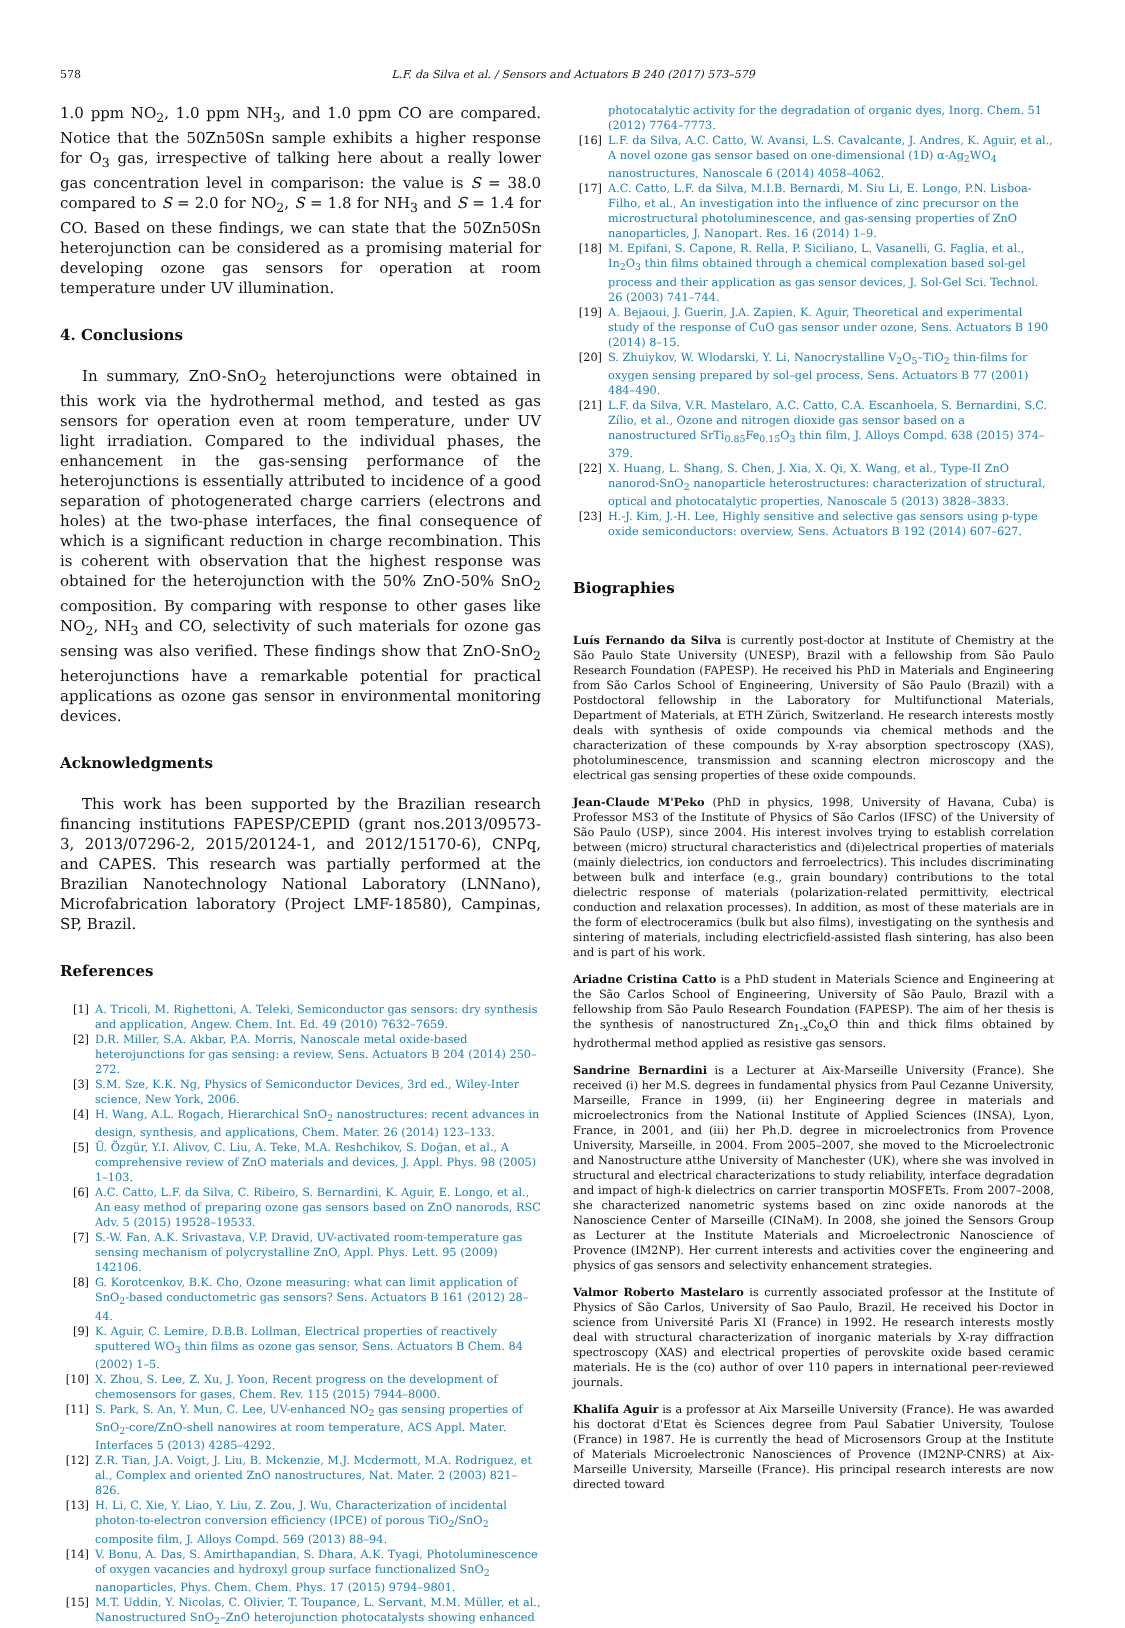578 L.F. da Silva et al. / Sensors and Actuators B 240 (2017) 573–579
1.0 ppm NO<sub>2</sub>, 1.0 ppm NH<sub>3</sub>, and 1.0 ppm CO are compared. Notice that the 50Zn50Sn sample exhibits a higher response for O<sub>3</sub> gas, irrespective of talking here about a really lower gas concentration level in comparison: the value is S = 38.0 compared to S = 2.0 for NO<sub>2</sub>, S = 1.8 for NH<sub>3</sub> and S = 1.4 for CO. Based on these findings, we can state that the 50Zn50Sn heterojunction can be considered as a promising material for developing ozone gas sensors for operation at room temperature under UV illumination.
4. Conclusions
In summary, ZnO-SnO<sub>2</sub> heterojunctions were obtained in this work via the hydrothermal method, and tested as gas sensors for operation even at room temperature, under UV light irradiation. Compared to the individual phases, the enhancement in the gas-sensing performance of the heterojunctions is essentially attributed to incidence of a good separation of photogenerated charge carriers (electrons and holes) at the two-phase interfaces, the final consequence of which is a significant reduction in charge recombination. This is coherent with observation that the highest response was obtained for the heterojunction with the 50% ZnO-50% SnO<sub>2</sub> composition. By comparing with response to other gases like NO<sub>2</sub>, NH<sub>3</sub> and CO, selectivity of such materials for ozone gas sensing was also verified. These findings show that ZnO-SnO<sub>2</sub> heterojunctions have a remarkable potential for practical applications as ozone gas sensor in environmental monitoring devices.
Acknowledgments
This work has been supported by the Brazilian research financing institutions FAPESP/CEPID (grant nos.2013/09573-3, 2013/07296-2, 2015/20124-1, and 2012/15170-6), CNPq, and CAPES. This research was partially performed at the Brazilian Nanotechnology National Laboratory (LNNano), Microfabrication laboratory (Project LMF-18580), Campinas, SP, Brazil.
References
[1] A. Tricoli, M. Righettoni, A. Teleki, Semiconductor gas sensors: dry synthesis and application, Angew. Chem. Int. Ed. 49 (2010) 7632–7659.
[2] D.R. Miller, S.A. Akbar, P.A. Morris, Nanoscale metal oxide-based heterojunctions for gas sensing: a review, Sens. Actuators B 204 (2014) 250–272.
[3] S.M. Sze, K.K. Ng, Physics of Semiconductor Devices, 3rd ed., Wiley-Inter science, New York, 2006.
[4] H. Wang, A.L. Rogach, Hierarchical SnO<sub>2</sub> nanostructures: recent advances in design, synthesis, and applications, Chem. Mater. 26 (2014) 123–133.
[5] Ü. Özgür, Y.I. Alivov, C. Liu, A. Teke, M.A. Reshchikov, S. Doğan, et al., A comprehensive review of ZnO materials and devices, J. Appl. Phys. 98 (2005) 1–103.
[6] A.C. Catto, L.F. da Silva, C. Ribeiro, S. Bernardini, K. Aguir, E. Longo, et al., An easy method of preparing ozone gas sensors based on ZnO nanorods, RSC Adv. 5 (2015) 19528–19533.
[7] S.-W. Fan, A.K. Srivastava, V.P. Dravid, UV-activated room-temperature gas sensing mechanism of polycrystalline ZnO, Appl. Phys. Lett. 95 (2009) 142106.
[8] G. Korotcenkov, B.K. Cho, Ozone measuring: what can limit application of SnO<sub>2</sub>-based conductometric gas sensors? Sens. Actuators B 161 (2012) 28–44.
[9] K. Aguir, C. Lemire, D.B.B. Lollman, Electrical properties of reactively sputtered WO<sub>3</sub> thin films as ozone gas sensor, Sens. Actuators B Chem. 84 (2002) 1–5.
[10] X. Zhou, S. Lee, Z. Xu, J. Yoon, Recent progress on the development of chemosensors for gases, Chem. Rev. 115 (2015) 7944–8000.
[11] S. Park, S. An, Y. Mun, C. Lee, UV-enhanced NO<sub>2</sub> gas sensing properties of SnO<sub>2</sub>-core/ZnO-shell nanowires at room temperature, ACS Appl. Mater. Interfaces 5 (2013) 4285–4292.
[12] Z.R. Tian, J.A. Voigt, J. Liu, B. Mckenzie, M.J. Mcdermott, M.A. Rodriguez, et al., Complex and oriented ZnO nanostructures, Nat. Mater. 2 (2003) 821–826.
[13] H. Li, C. Xie, Y. Liao, Y. Liu, Z. Zou, J. Wu, Characterization of incidental photon-to-electron conversion efficiency (IPCE) of porous TiO<sub>2</sub>/SnO<sub>2</sub> composite film, J. Alloys Compd. 569 (2013) 88–94.
[14] V. Bonu, A. Das, S. Amirthapandian, S. Dhara, A.K. Tyagi, Photoluminescence of oxygen vacancies and hydroxyl group surface functionalized SnO<sub>2</sub> nanoparticles, Phys. Chem. Chem. Phys. 17 (2015) 9794–9801.
[15] M.T. Uddin, Y. Nicolas, C. Olivier, T. Toupance, L. Servant, M.M. Müller, et al., Nanostructured SnO<sub>2</sub>–ZnO heterojunction photocatalysts showing enhanced
photocatalytic activity for the degradation of organic dyes, Inorg. Chem. 51 (2012) 7764–7773.
[16] L.F. da Silva, A.C. Catto, W. Avansi, L.S. Cavalcante, J. Andres, K. Aguir, et al., A novel ozone gas sensor based on one-dimensional (1D) α-Ag<sub>2</sub>WO<sub>4</sub> nanostructures, Nanoscale 6 (2014) 4058–4062.
[17] A.C. Catto, L.F. da Silva, M.I.B. Bernardi, M. Siu Li, E. Longo, P.N. Lisboa-Filho, et al., An investigation into the influence of zinc precursor on the microstructural photoluminescence, and gas-sensing properties of ZnO nanoparticles, J. Nanopart. Res. 16 (2014) 1–9.
[18] M. Epifani, S. Capone, R. Rella, P. Siciliano, L. Vasanelli, G. Faglia, et al., In<sub>2</sub>O<sub>3</sub> thin films obtained through a chemical complexation based sol-gel process and their application as gas sensor devices, J. Sol-Gel Sci. Technol. 26 (2003) 741–744.
[19] A. Bejaoui, J. Guerin, J.A. Zapien, K. Aguir, Theoretical and experimental study of the response of CuO gas sensor under ozone, Sens. Actuators B 190 (2014) 8–15.
[20] S. Zhuiykov, W. Wlodarski, Y. Li, Nanocrystalline V<sub>2</sub>O<sub>5</sub>–TiO<sub>2</sub> thin-films for oxygen sensing prepared by sol–gel process, Sens. Actuators B 77 (2001) 484–490.
[21] L.F. da Silva, V.R. Mastelaro, A.C. Catto, C.A. Escanhoela, S. Bernardini, S.C. Zílio, et al., Ozone and nitrogen dioxide gas sensor based on a nanostructured SrTi<sub>0.85</sub>Fe<sub>0.15</sub>O<sub>3</sub> thin film, J. Alloys Compd. 638 (2015) 374–379.
[22] X. Huang, L. Shang, S. Chen, J. Xia, X. Qi, X. Wang, et al., Type-II ZnO nanorod-SnO<sub>2</sub> nanoparticle heterostructures: characterization of structural, optical and photocatalytic properties, Nanoscale 5 (2013) 3828–3833.
[23] H.-J. Kim, J.-H. Lee, Highly sensitive and selective gas sensors using p-type oxide semiconductors: overview, Sens. Actuators B 192 (2014) 607–627.
Biographies
Luís Fernando da Silva is currently post-doctor at Institute of Chemistry at the São Paulo State University (UNESP), Brazil with a fellowship from São Paulo Research Foundation (FAPESP). He received his PhD in Materials and Engineering from São Carlos School of Engineering, University of São Paulo (Brazil) with a Postdoctoral fellowship in the Laboratory for Multifunctional Materials, Department of Materials, at ETH Zürich, Switzerland. He research interests mostly deals with synthesis of oxide compounds via chemical methods and the characterization of these compounds by X-ray absorption spectroscopy (XAS), photoluminescence, transmission and scanning electron microscopy and the electrical gas sensing properties of these oxide compounds.
Jean-Claude M'Peko (PhD in physics, 1998, University of Havana, Cuba) is Professor MS3 of the Institute of Physics of São Carlos (IFSC) of the University of São Paulo (USP), since 2004. His interest involves trying to establish correlation between (micro) structural characteristics and (di)electrical properties of materials (mainly dielectrics, ion conductors and ferroelectrics). This includes discriminating between bulk and interface (e.g., grain boundary) contributions to the total dielectric response of materials (polarization-related permittivity, electrical conduction and relaxation processes). In addition, as most of these materials are in the form of electroceramics (bulk but also films), investigating on the synthesis and sintering of materials, including electricfield-assisted flash sintering, has also been and is part of his work.
Ariadne Cristina Catto is a PhD student in Materials Science and Engineering at the São Carlos School of Engineering, University of São Paulo, Brazil with a fellowship from São Paulo Research Foundation (FAPESP). The aim of her thesis is the synthesis of nanostructured Zn<sub>1-x</sub>Co<sub>x</sub>O thin and thick films obtained by hydrothermal method applied as resistive gas sensors.
Sandrine Bernardini is a Lecturer at Aix-Marseille University (France). She received (i) her M.S. degrees in fundamental physics from Paul Cezanne University, Marseille, France in 1999, (ii) her Engineering degree in materials and microelectronics from the National Institute of Applied Sciences (INSA), Lyon, France, in 2001, and (iii) her Ph.D. degree in microelectronics from Provence University, Marseille, in 2004. From 2005–2007, she moved to the Microelectronic and Nanostructure atthe University of Manchester (UK), where she was involved in structural and electrical characterizations to study reliability, interface degradation and impact of high-k dielectrics on carrier transportin MOSFETs. From 2007–2008, she characterized nanometric systems based on zinc oxide nanorods at the Nanoscience Center of Marseille (CINaM). In 2008, she joined the Sensors Group as Lecturer at the Institute Materials and Microelectronic Nanoscience of Provence (IM2NP). Her current interests and activities cover the engineering and physics of gas sensors and selectivity enhancement strategies.
Valmor Roberto Mastelaro is currently associated professor at the Institute of Physics of São Carlos, University of Sao Paulo, Brazil. He received his Doctor in science from Université Paris XI (France) in 1992. He research interests mostly deal with structural characterization of inorganic materials by X-ray diffraction spectroscopy (XAS) and electrical properties of perovskite oxide based ceramic materials. He is the (co) author of over 110 papers in international peer-reviewed journals.
Khalifa Aguir is a professor at Aix Marseille University (France). He was awarded his doctorat d'Etat ès Sciences degree from Paul Sabatier University, Toulose (France) in 1987. He is currently the head of Microsensors Group at the Institute of Materials Microelectronic Nanosciences of Provence (IM2NP-CNRS) at Aix-Marseille University, Marseille (France). His principal research interests are now directed toward